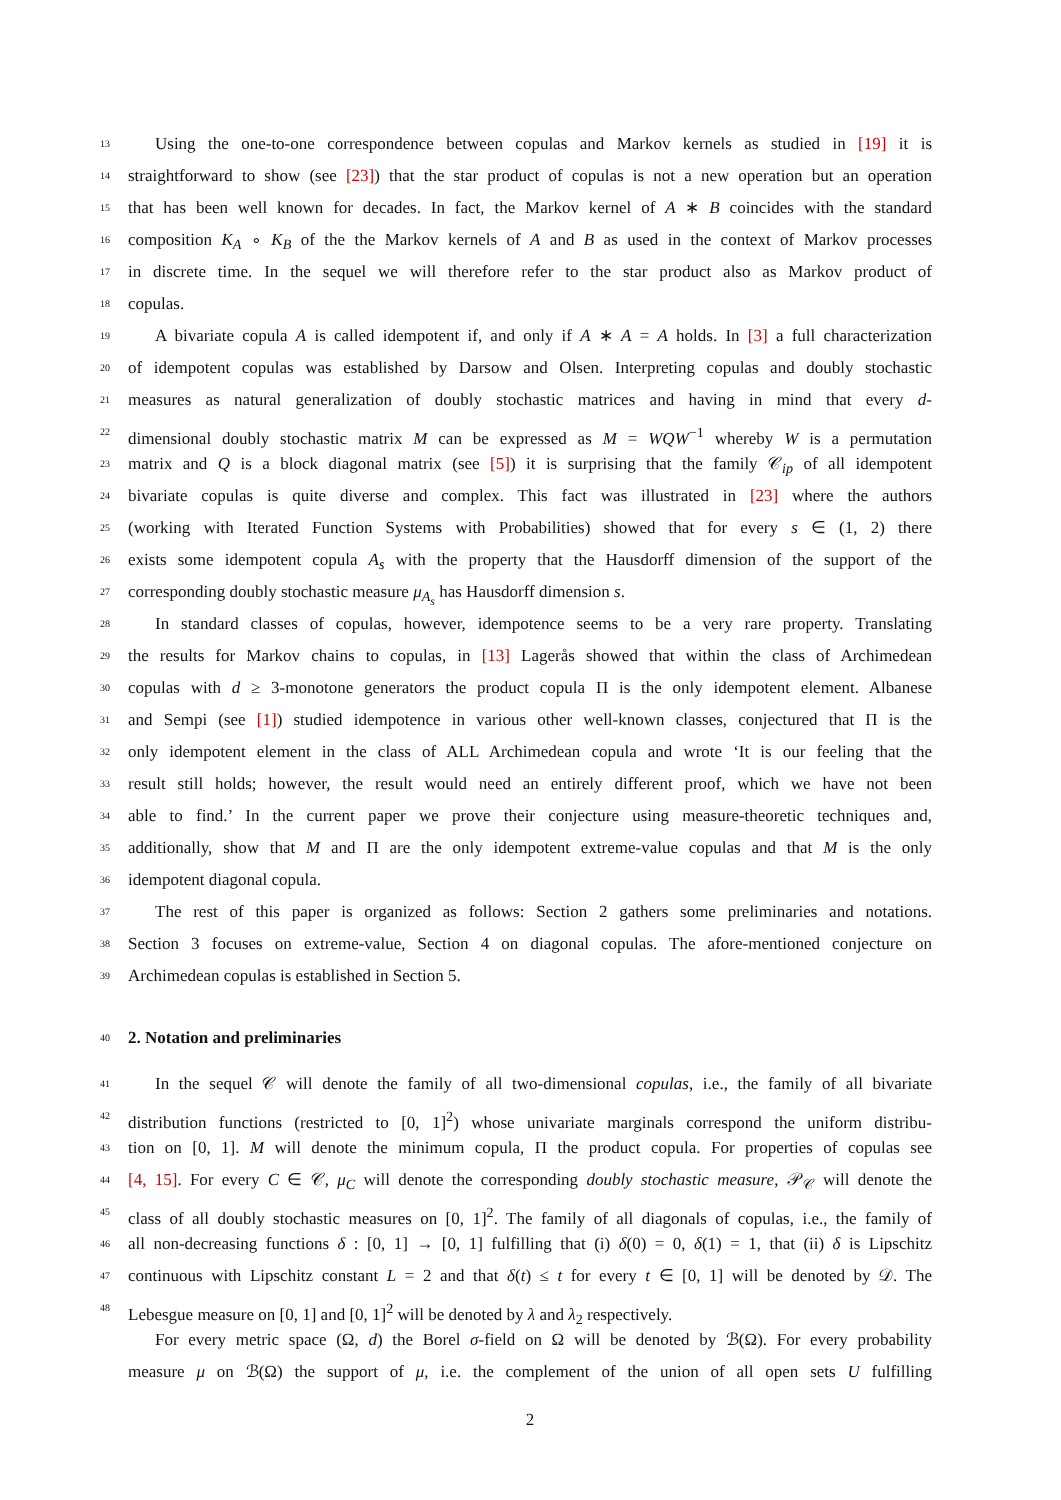13 Using the one-to-one correspondence between copulas and Markov kernels as studied in [19] it is
14 straightforward to show (see [23]) that the star product of copulas is not a new operation but an operation
15 that has been well known for decades. In fact, the Markov kernel of A ∗ B coincides with the standard
16 composition K<sub>A</sub> ∘ K<sub>B</sub> of the the Markov kernels of A and B as used in the context of Markov processes
17 in discrete time. In the sequel we will therefore refer to the star product also as Markov product of
18 copulas.
19 A bivariate copula A is called idempotent if, and only if A ∗ A = A holds. In [3] a full characterization
20 of idempotent copulas was established by Darsow and Olsen. Interpreting copulas and doubly stochastic
21 measures as natural generalization of doubly stochastic matrices and having in mind that every d-
22 dimensional doubly stochastic matrix M can be expressed as M = WQW<sup>−1</sup> whereby W is a permutation
23 matrix and Q is a block diagonal matrix (see [5]) it is surprising that the family 𝒞<sub>ip</sub> of all idempotent
24 bivariate copulas is quite diverse and complex. This fact was illustrated in [23] where the authors
25 (working with Iterated Function Systems with Probabilities) showed that for every s ∈ (1, 2) there
26 exists some idempotent copula A<sub>s</sub> with the property that the Hausdorff dimension of the support of the
27 corresponding doubly stochastic measure μ<sub>A<sub>s</sub></sub> has Hausdorff dimension s.
28 In standard classes of copulas, however, idempotence seems to be a very rare property. Translating
29 the results for Markov chains to copulas, in [13] Lagerås showed that within the class of Archimedean
30 copulas with d ≥ 3-monotone generators the product copula Π is the only idempotent element. Albanese
31 and Sempi (see [1]) studied idempotence in various other well-known classes, conjectured that Π is the
32 only idempotent element in the class of ALL Archimedean copula and wrote ‘It is our feeling that the
33 result still holds; however, the result would need an entirely different proof, which we have not been
34 able to find.’ In the current paper we prove their conjecture using measure-theoretic techniques and,
35 additionally, show that M and Π are the only idempotent extreme-value copulas and that M is the only
36 idempotent diagonal copula.
37 The rest of this paper is organized as follows: Section 2 gathers some preliminaries and notations.
38 Section 3 focuses on extreme-value, Section 4 on diagonal copulas. The afore-mentioned conjecture on
39 Archimedean copulas is established in Section 5.
40
2. Notation and preliminaries
41 In the sequel 𝒞 will denote the family of all two-dimensional copulas, i.e., the family of all bivariate
42 distribution functions (restricted to [0, 1]<sup>2</sup>) whose univariate marginals correspond the uniform distribu-
43 tion on [0, 1]. M will denote the minimum copula, Π the product copula. For properties of copulas see
44 [4, 15]. For every C ∈ 𝒞, μ<sub>C</sub> will denote the corresponding doubly stochastic measure, 𝒫<sub>𝒞</sub> will denote the
45 class of all doubly stochastic measures on [0, 1]<sup>2</sup>. The family of all diagonals of copulas, i.e., the family of
46 all non-decreasing functions δ : [0, 1] → [0, 1] fulfilling that (i) δ(0) = 0, δ(1) = 1, that (ii) δ is Lipschitz
47 continuous with Lipschitz constant L = 2 and that δ(t) ≤ t for every t ∈ [0, 1] will be denoted by 𝒟. The
48 Lebesgue measure on [0, 1] and [0, 1]<sup>2</sup> will be denoted by λ and λ<sub>2</sub> respectively.
For every metric space (Ω, d) the Borel σ-field on Ω will be denoted by ℬ(Ω). For every probability
measure μ on ℬ(Ω) the support of μ, i.e. the complement of the union of all open sets U fulfilling
2